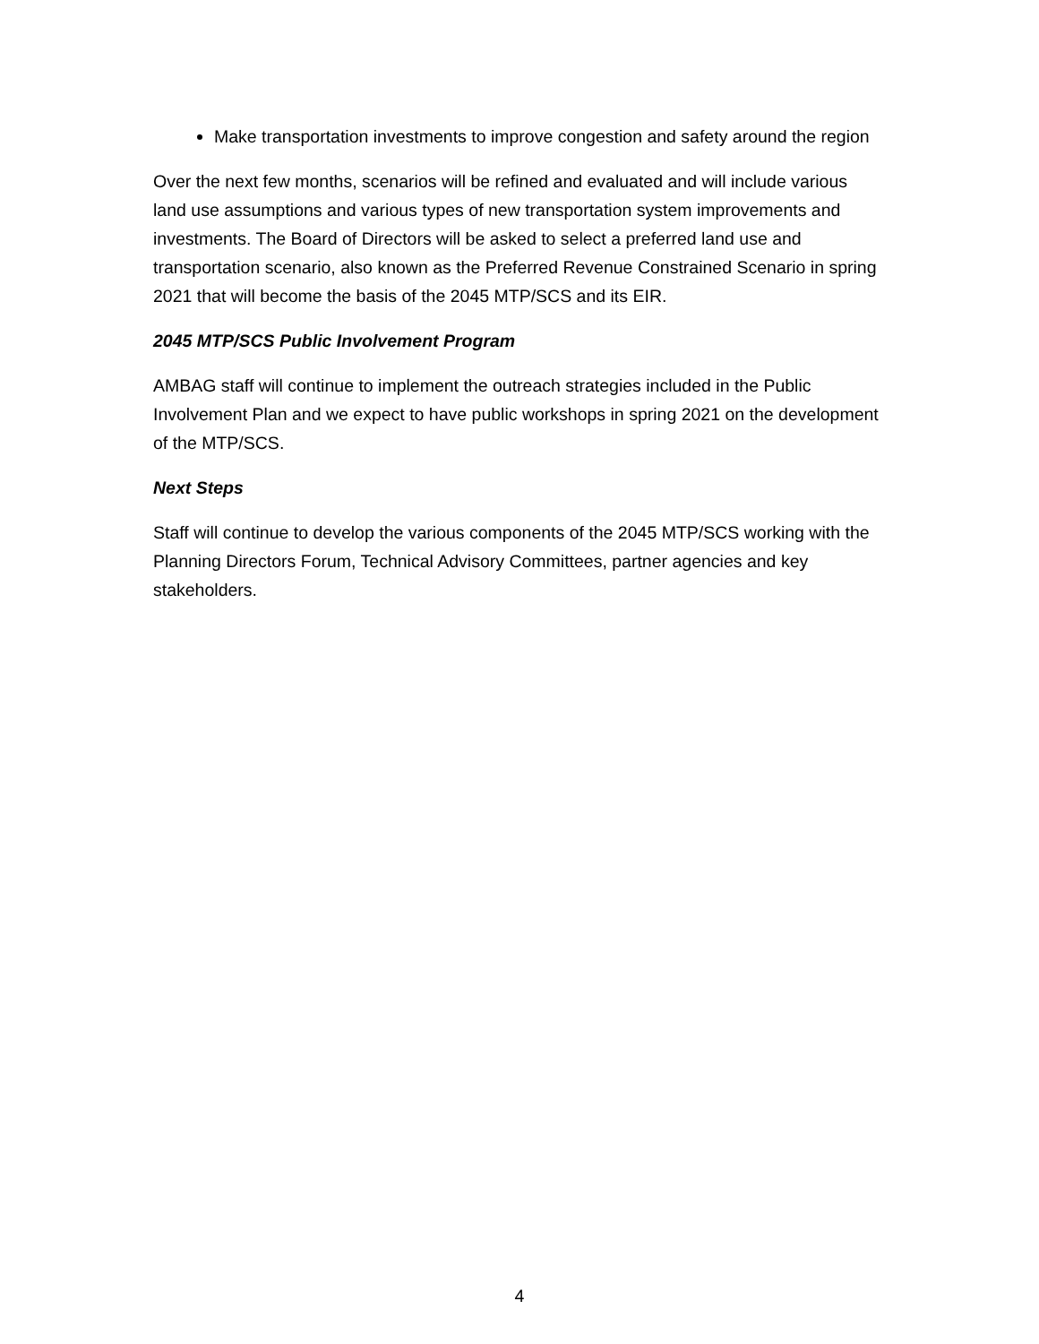Make transportation investments to improve congestion and safety around the region
Over the next few months, scenarios will be refined and evaluated and will include various land use assumptions and various types of new transportation system improvements and investments. The Board of Directors will be asked to select a preferred land use and transportation scenario, also known as the Preferred Revenue Constrained Scenario in spring 2021 that will become the basis of the 2045 MTP/SCS and its EIR.
2045 MTP/SCS Public Involvement Program
AMBAG staff will continue to implement the outreach strategies included in the Public Involvement Plan and we expect to have public workshops in spring 2021 on the development of the MTP/SCS.
Next Steps
Staff will continue to develop the various components of the 2045 MTP/SCS working with the Planning Directors Forum, Technical Advisory Committees, partner agencies and key stakeholders.
4